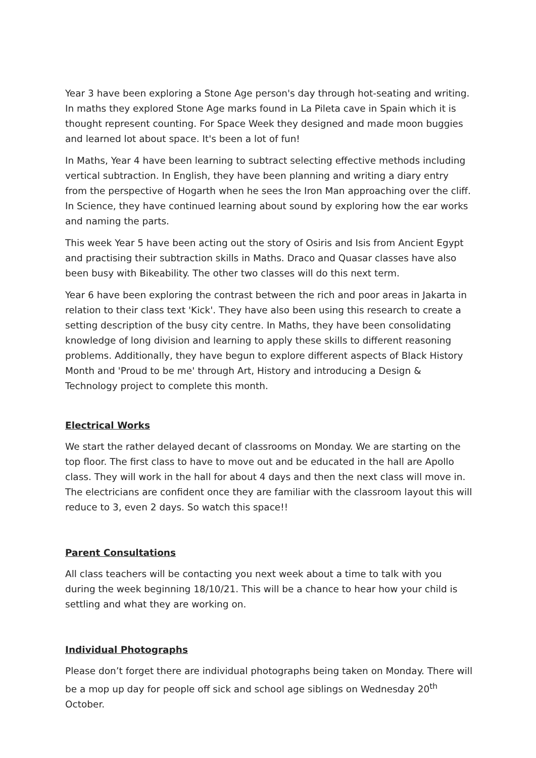Year 3 have been exploring a Stone Age person's day through hot-seating and writing. In maths they explored Stone Age marks found in La Pileta cave in Spain which it is thought represent counting. For Space Week they designed and made moon buggies and learned lot about space. It's been a lot of fun!
In Maths, Year 4 have been learning to subtract selecting effective methods including vertical subtraction. In English, they have been planning and writing a diary entry from the perspective of Hogarth when he sees the Iron Man approaching over the cliff. In Science, they have continued learning about sound by exploring how the ear works and naming the parts.
This week Year 5 have been acting out the story of Osiris and Isis from Ancient Egypt and practising their subtraction skills in Maths. Draco and Quasar classes have also been busy with Bikeability. The other two classes will do this next term.
Year 6 have been exploring the contrast between the rich and poor areas in Jakarta in relation to their class text 'Kick'. They have also been using this research to create a setting description of the busy city centre. In Maths, they have been consolidating knowledge of long division and learning to apply these skills to different reasoning problems. Additionally, they have begun to explore different aspects of Black History Month and 'Proud to be me' through Art, History and introducing a Design & Technology project to complete this month.
Electrical Works
We start the rather delayed decant of classrooms on Monday. We are starting on the top floor. The first class to have to move out and be educated in the hall are Apollo class. They will work in the hall for about 4 days and then the next class will move in. The electricians are confident once they are familiar with the classroom layout this will reduce to 3, even 2 days. So watch this space!!
Parent Consultations
All class teachers will be contacting you next week about a time to talk with you during the week beginning 18/10/21. This will be a chance to hear how your child is settling and what they are working on.
Individual Photographs
Please don’t forget there are individual photographs being taken on Monday. There will be a mop up day for people off sick and school age siblings on Wednesday 20<sup>th</sup> October.